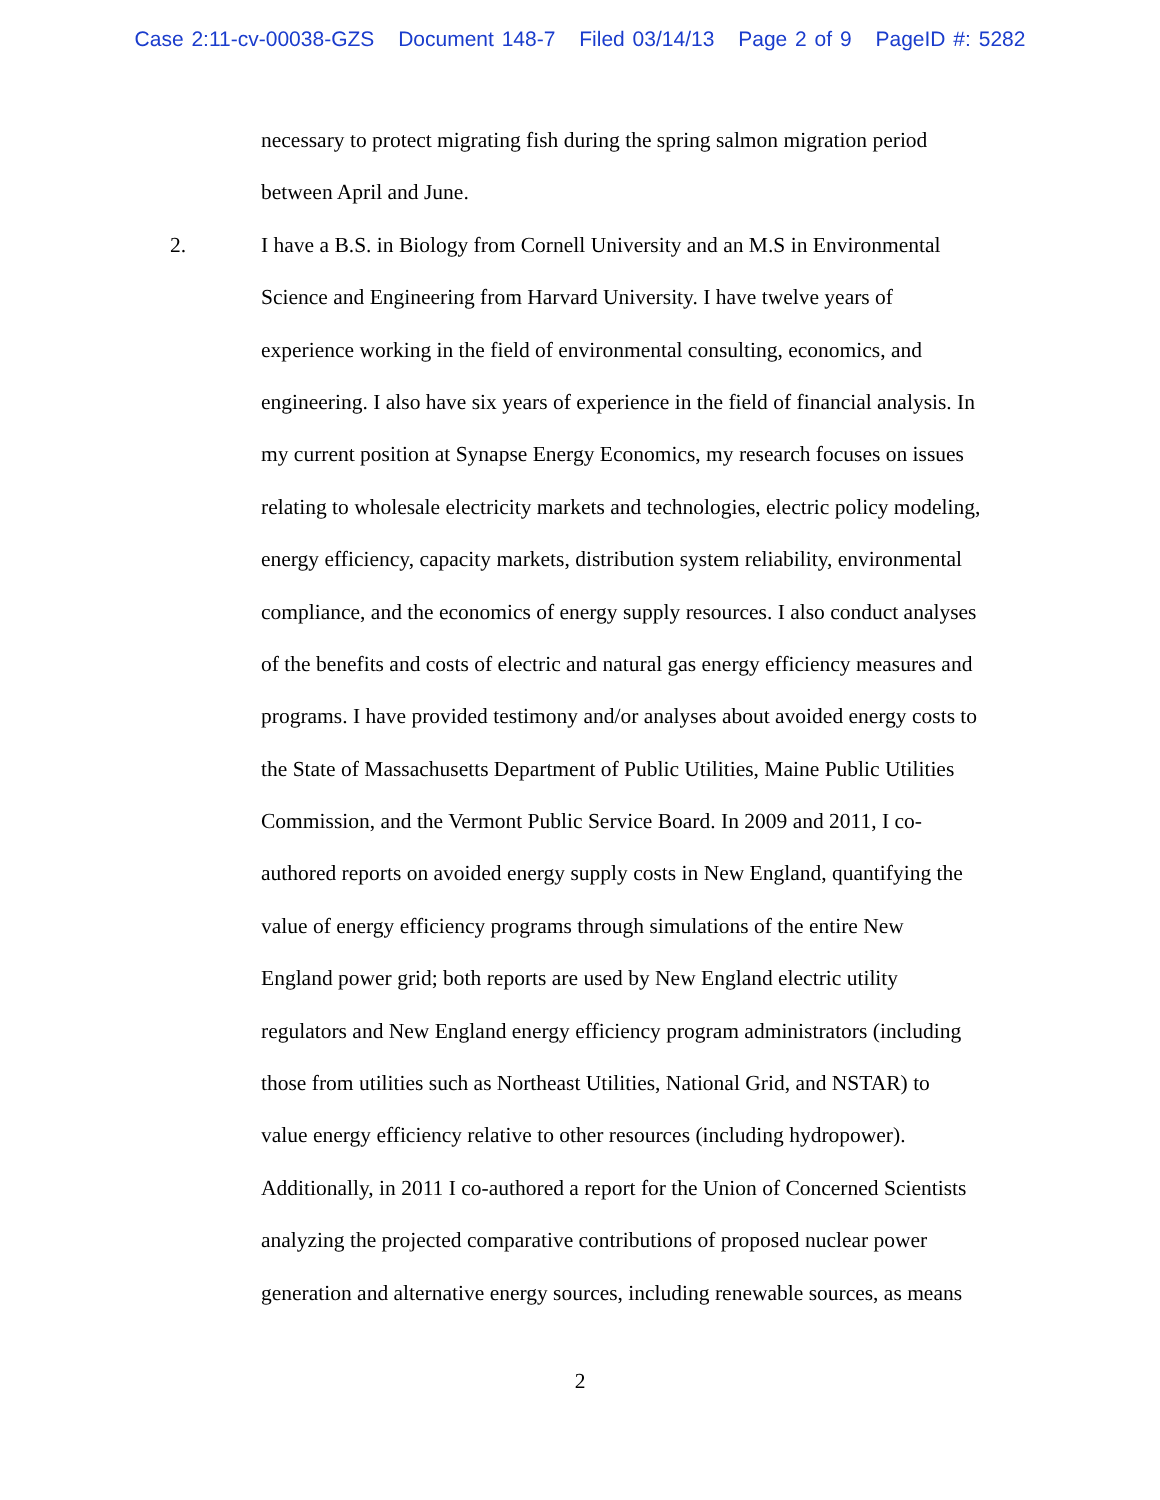Case 2:11-cv-00038-GZS Document 148-7 Filed 03/14/13 Page 2 of 9 PageID #: 5282
necessary to protect migrating fish during the spring salmon migration period
between April and June.
2. I have a B.S. in Biology from Cornell University and an M.S in Environmental
Science and Engineering from Harvard University. I have twelve years of
experience working in the field of environmental consulting, economics, and
engineering. I also have six years of experience in the field of financial analysis. In
my current position at Synapse Energy Economics, my research focuses on issues
relating to wholesale electricity markets and technologies, electric policy modeling,
energy efficiency, capacity markets, distribution system reliability, environmental
compliance, and the economics of energy supply resources. I also conduct analyses
of the benefits and costs of electric and natural gas energy efficiency measures and
programs. I have provided testimony and/or analyses about avoided energy costs to
the State of Massachusetts Department of Public Utilities, Maine Public Utilities
Commission, and the Vermont Public Service Board. In 2009 and 2011, I co-
authored reports on avoided energy supply costs in New England, quantifying the
value of energy efficiency programs through simulations of the entire New
England power grid; both reports are used by New England electric utility
regulators and New England energy efficiency program administrators (including
those from utilities such as Northeast Utilities, National Grid, and NSTAR) to
value energy efficiency relative to other resources (including hydropower).
Additionally, in 2011 I co-authored a report for the Union of Concerned Scientists
analyzing the projected comparative contributions of proposed nuclear power
generation and alternative energy sources, including renewable sources, as means
2